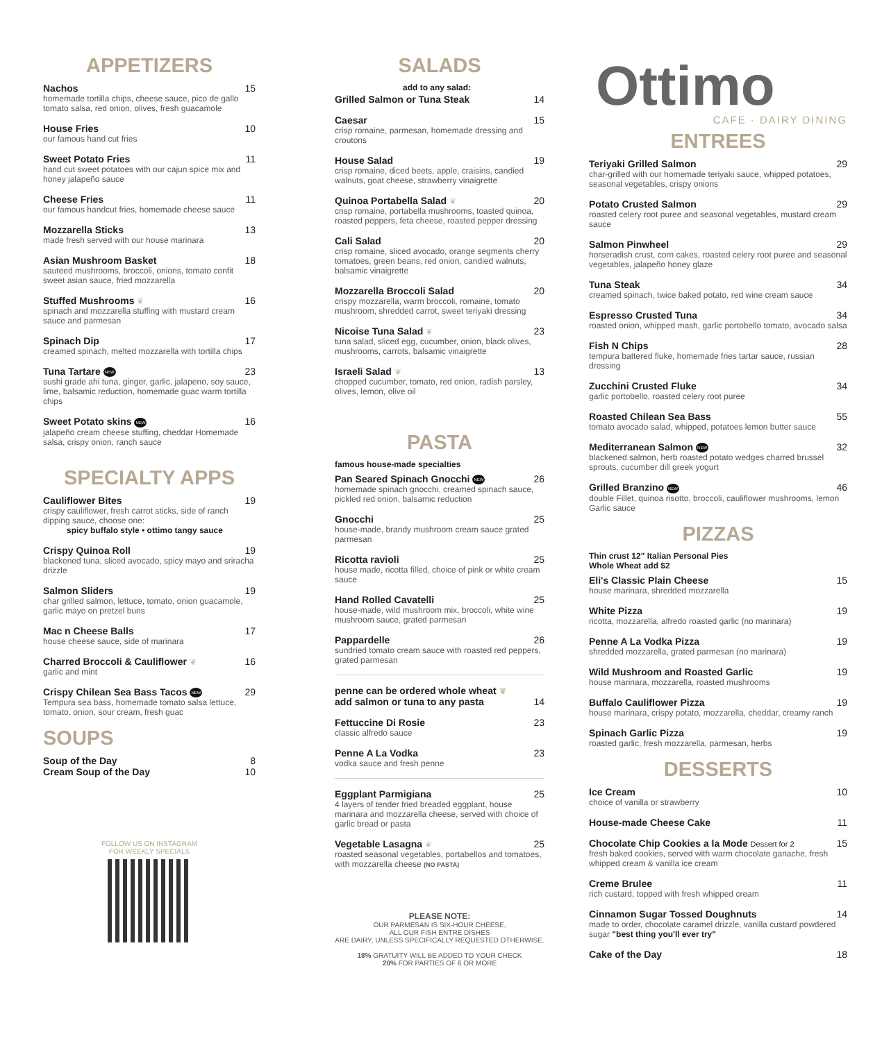APPETIZERS
Nachos 15
homemade tortilla chips, cheese sauce, pico de gallo tomato salsa, red onion, olives, fresh guacamole
House Fries 10
our famous hand cut fries
Sweet Potato Fries 11
hand cut sweet potatoes with our cajun spice mix and honey jalapeño sauce
Cheese Fries 11
our famous handcut fries, homemade cheese sauce
Mozzarella Sticks 13
made fresh served with our house marinara
Asian Mushroom Basket 18
sauteed mushrooms, broccoli, onions, tomato confit sweet asian sauce, fried mozzarella
Stuffed Mushrooms ❦ 16
spinach and mozzarella stuffing with mustard cream sauce and parmesan
Spinach Dip 17
creamed spinach, melted mozzarella with tortilla chips
Tuna Tartare NEW 23
sushi grade ahi tuna, ginger, garlic, jalapeno, soy sauce, lime, balsamic reduction, homemade guac warm tortilla chips
Sweet Potato skins NEW 16
jalapeño cream cheese stuffing, cheddar Homemade salsa, crispy onion, ranch sauce
SPECIALTY APPS
Cauliflower Bites 19
crispy cauliflower, fresh carrot sticks, side of ranch dipping sauce, choose one:
spicy buffalo style • ottimo tangy sauce
Crispy Quinoa Roll 19
blackened tuna, sliced avocado, spicy mayo and sriracha drizzle
Salmon Sliders 19
char grilled salmon, lettuce, tomato, onion guacamole, garlic mayo on pretzel buns
Mac n Cheese Balls 17
house cheese sauce, side of marinara
Charred Broccoli & Cauliflower ❦ 16
garlic and mint
Crispy Chilean Sea Bass Tacos NEW 29
Tempura sea bass, homemade tomato salsa lettuce, tomato, onion, sour cream, fresh guac
SOUPS
Soup of the Day 8
Cream Soup of the Day 10
FOLLOW US ON INSTAGRAM
FOR WEEKLY SPECIALS
SALADS
add to any salad:
Grilled Salmon or Tuna Steak 14
Caesar 15
crisp romaine, parmesan, homemade dressing and croutons
House Salad 19
crisp romaine, diced beets, apple, craisins, candied walnuts, goat cheese, strawberry vinaigrette
Quinoa Portabella Salad ❦ 20
crisp romaine, portabella mushrooms, toasted quinoa, roasted peppers, feta cheese, roasted pepper dressing
Cali Salad 20
crisp romaine, sliced avocado, orange segments cherry tomatoes, green beans, red onion, candied walnuts, balsamic vinaigrette
Mozzarella Broccoli Salad 20
crispy mozzarella, warm broccoli, romaine, tomato mushroom, shredded carrot, sweet teriyaki dressing
Nicoise Tuna Salad ❦ 23
tuna salad, sliced egg, cucumber, onion, black olives, mushrooms, carrots, balsamic vinaigrette
Israeli Salad ❦ 13
chopped cucumber, tomato, red onion, radish parsley, olives, lemon, olive oil
PASTA
famous house-made specialties
Pan Seared Spinach Gnocchi NEW 26
homemade spinach gnocchi, creamed spinach sauce, pickled red onion, balsamic reduction
Gnocchi 25
house-made, brandy mushroom cream sauce grated parmesan
Ricotta ravioli 25
house made, ricotta filled, choice of pink or white cream sauce
Hand Rolled Cavatelli 25
house-made, wild mushroom mix, broccoli, white wine mushroom sauce, grated parmesan
Pappardelle 26
sundried tomato cream sauce with roasted red peppers, grated parmesan
penne can be ordered whole wheat ❦
add salmon or tuna to any pasta
14
Fettuccine Di Rosie 23
classic alfredo sauce
Penne A La Vodka 23
vodka sauce and fresh penne
Eggplant Parmigiana 25
4 layers of tender fried breaded eggplant, house marinara and mozzarella cheese, served with choice of garlic bread or pasta
Vegetable Lasagna ❦ 25
roasted seasonal vegetables, portabellos and tomatoes, with mozzarella cheese (NO PASTA)
PLEASE NOTE:
OUR PARMESAN IS SIX-HOUR CHEESE,
ALL OUR FISH ENTRE DISHES
ARE DAIRY, UNLESS SPECIFICALLY REQUESTED OTHERWISE.
18% GRATUITY WILL BE ADDED TO YOUR CHECK
20% FOR PARTIES OF 6 OR MORE
Ottimo
CAFE · DAIRY DINING
ENTREES
Teriyaki Grilled Salmon 29
char-grilled with our homemade teriyaki sauce, whipped potatoes, seasonal vegetables, crispy onions
Potato Crusted Salmon 29
roasted celery root puree and seasonal vegetables, mustard cream sauce
Salmon Pinwheel 29
horseradish crust, corn cakes, roasted celery root puree and seasonal vegetables, jalapeño honey glaze
Tuna Steak 34
creamed spinach, twice baked potato, red wine cream sauce
Espresso Crusted Tuna 34
roasted onion, whipped mash, garlic portobello tomato, avocado salsa
Fish N Chips 28
tempura battered fluke, homemade fries tartar sauce, russian dressing
Zucchini Crusted Fluke 34
garlic portobello, roasted celery root puree
Roasted Chilean Sea Bass 55
tomato avocado salad, whipped, potatoes lemon butter sauce
Mediterranean Salmon NEW 32
blackened salmon, herb roasted potato wedges charred brussel sprouts, cucumber dill greek yogurt
Grilled Branzino NEW 46
double Fillet, quinoa risotto, broccoli, cauliflower mushrooms, lemon Garlic sauce
PIZZAS
Thin crust 12" Italian Personal Pies
Whole Wheat add $2
Eli's Classic Plain Cheese 15
house marinara, shredded mozzarella
White Pizza 19
ricotta, mozzarella, alfredo roasted garlic (no marinara)
Penne A La Vodka Pizza 19
shredded mozzarella, grated parmesan (no marinara)
Wild Mushroom and Roasted Garlic 19
house marinara, mozzarella, roasted mushrooms
Buffalo Cauliflower Pizza 19
house marinara, crispy potato, mozzarella, cheddar, creamy ranch
Spinach Garlic Pizza 19
roasted garlic, fresh mozzarella, parmesan, herbs
DESSERTS
Ice Cream 10
choice of vanilla or strawberry
House-made Cheese Cake 11
Chocolate Chip Cookies a la Mode Dessert for 2 15
fresh baked cookies, served with warm chocolate ganache, fresh whipped cream & vanilla ice cream
Creme Brulee 11
rich custard, topped with fresh whipped cream
Cinnamon Sugar Tossed Doughnuts 14
made to order, chocolate caramel drizzle, vanilla custard powdered sugar "best thing you'll ever try"
Cake of the Day 18